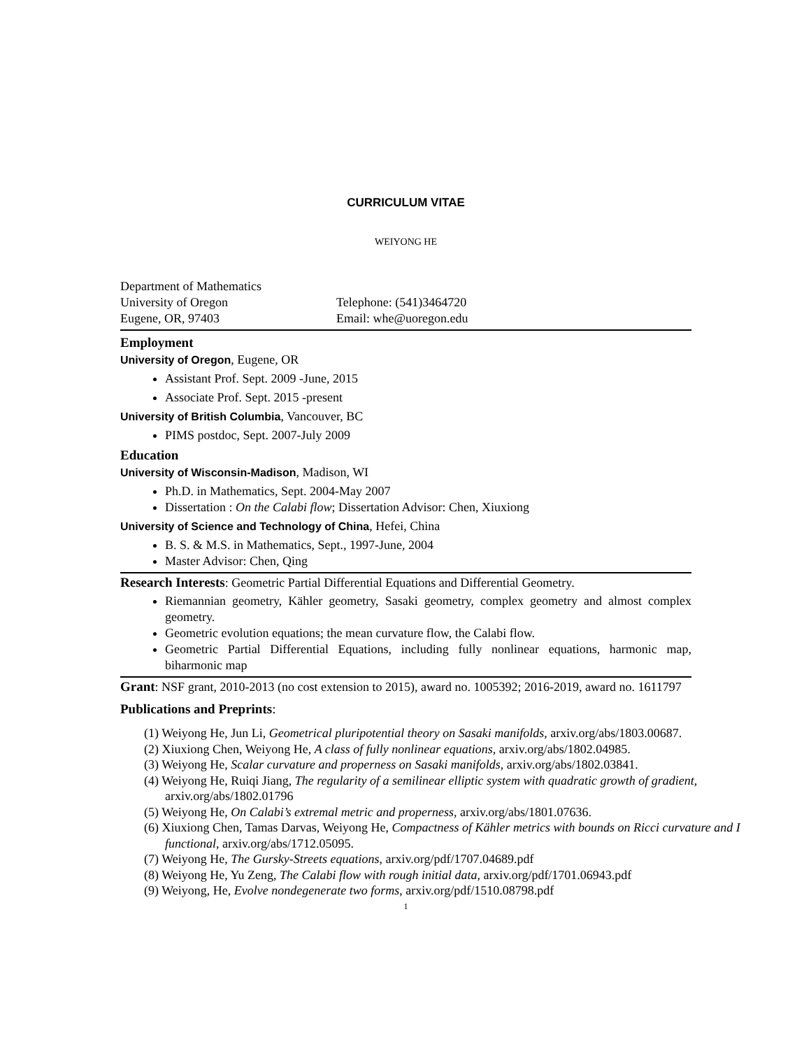CURRICULUM VITAE
WEIYONG HE
Department of Mathematics
University of Oregon
Eugene, OR, 97403
Telephone: (541)3464720
Email: whe@uoregon.edu
Employment
University of Oregon, Eugene, OR
Assistant Prof. Sept. 2009 -June, 2015
Associate Prof. Sept. 2015 -present
University of British Columbia, Vancouver, BC
PIMS postdoc, Sept. 2007-July 2009
Education
University of Wisconsin-Madison, Madison, WI
Ph.D. in Mathematics, Sept. 2004-May 2007
Dissertation : On the Calabi flow; Dissertation Advisor: Chen, Xiuxiong
University of Science and Technology of China, Hefei, China
B. S. & M.S. in Mathematics, Sept., 1997-June, 2004
Master Advisor: Chen, Qing
Research Interests: Geometric Partial Differential Equations and Differential Geometry.
Riemannian geometry, Kähler geometry, Sasaki geometry, complex geometry and almost complex geometry.
Geometric evolution equations; the mean curvature flow, the Calabi flow.
Geometric Partial Differential Equations, including fully nonlinear equations, harmonic map, biharmonic map
Grant: NSF grant, 2010-2013 (no cost extension to 2015), award no. 1005392; 2016-2019, award no. 1611797
Publications and Preprints:
(1) Weiyong He, Jun Li, Geometrical pluripotential theory on Sasaki manifolds, arxiv.org/abs/1803.00687.
(2) Xiuxiong Chen, Weiyong He, A class of fully nonlinear equations, arxiv.org/abs/1802.04985.
(3) Weiyong He, Scalar curvature and properness on Sasaki manifolds, arxiv.org/abs/1802.03841.
(4) Weiyong He, Ruiqi Jiang, The regularity of a semilinear elliptic system with quadratic growth of gradient, arxiv.org/abs/1802.01796
(5) Weiyong He, On Calabi’s extremal metric and properness, arxiv.org/abs/1801.07636.
(6) Xiuxiong Chen, Tamas Darvas, Weiyong He, Compactness of Kähler metrics with bounds on Ricci curvature and I functional, arxiv.org/abs/1712.05095.
(7) Weiyong He, The Gursky-Streets equations, arxiv.org/pdf/1707.04689.pdf
(8) Weiyong He, Yu Zeng, The Calabi flow with rough initial data, arxiv.org/pdf/1701.06943.pdf
(9) Weiyong, He, Evolve nondegenerate two forms, arxiv.org/pdf/1510.08798.pdf
1